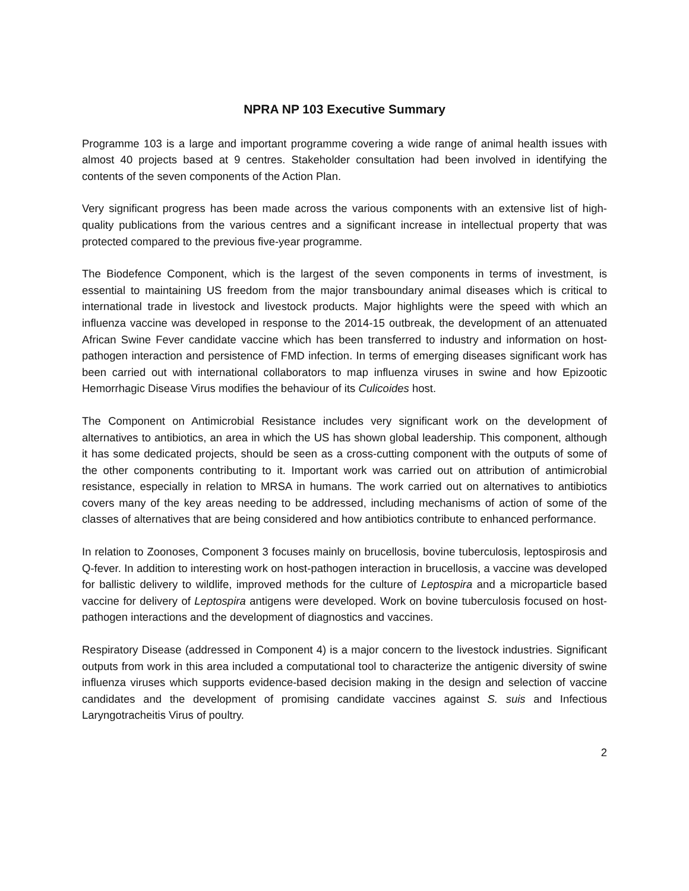NPRA NP 103 Executive Summary
Programme 103 is a large and important programme covering a wide range of animal health issues with almost 40 projects based at 9 centres. Stakeholder consultation had been involved in identifying the contents of the seven components of the Action Plan.
Very significant progress has been made across the various components with an extensive list of high-quality publications from the various centres and a significant increase in intellectual property that was protected compared to the previous five-year programme.
The Biodefence Component, which is the largest of the seven components in terms of investment, is essential to maintaining US freedom from the major transboundary animal diseases which is critical to international trade in livestock and livestock products. Major highlights were the speed with which an influenza vaccine was developed in response to the 2014-15 outbreak, the development of an attenuated African Swine Fever candidate vaccine which has been transferred to industry and information on host-pathogen interaction and persistence of FMD infection. In terms of emerging diseases significant work has been carried out with international collaborators to map influenza viruses in swine and how Epizootic Hemorrhagic Disease Virus modifies the behaviour of its Culicoides host.
The Component on Antimicrobial Resistance includes very significant work on the development of alternatives to antibiotics, an area in which the US has shown global leadership. This component, although it has some dedicated projects, should be seen as a cross-cutting component with the outputs of some of the other components contributing to it. Important work was carried out on attribution of antimicrobial resistance, especially in relation to MRSA in humans. The work carried out on alternatives to antibiotics covers many of the key areas needing to be addressed, including mechanisms of action of some of the classes of alternatives that are being considered and how antibiotics contribute to enhanced performance.
In relation to Zoonoses, Component 3 focuses mainly on brucellosis, bovine tuberculosis, leptospirosis and Q-fever. In addition to interesting work on host-pathogen interaction in brucellosis, a vaccine was developed for ballistic delivery to wildlife, improved methods for the culture of Leptospira and a microparticle based vaccine for delivery of Leptospira antigens were developed. Work on bovine tuberculosis focused on host-pathogen interactions and the development of diagnostics and vaccines.
Respiratory Disease (addressed in Component 4) is a major concern to the livestock industries. Significant outputs from work in this area included a computational tool to characterize the antigenic diversity of swine influenza viruses which supports evidence-based decision making in the design and selection of vaccine candidates and the development of promising candidate vaccines against S. suis and Infectious Laryngotracheitis Virus of poultry.
2